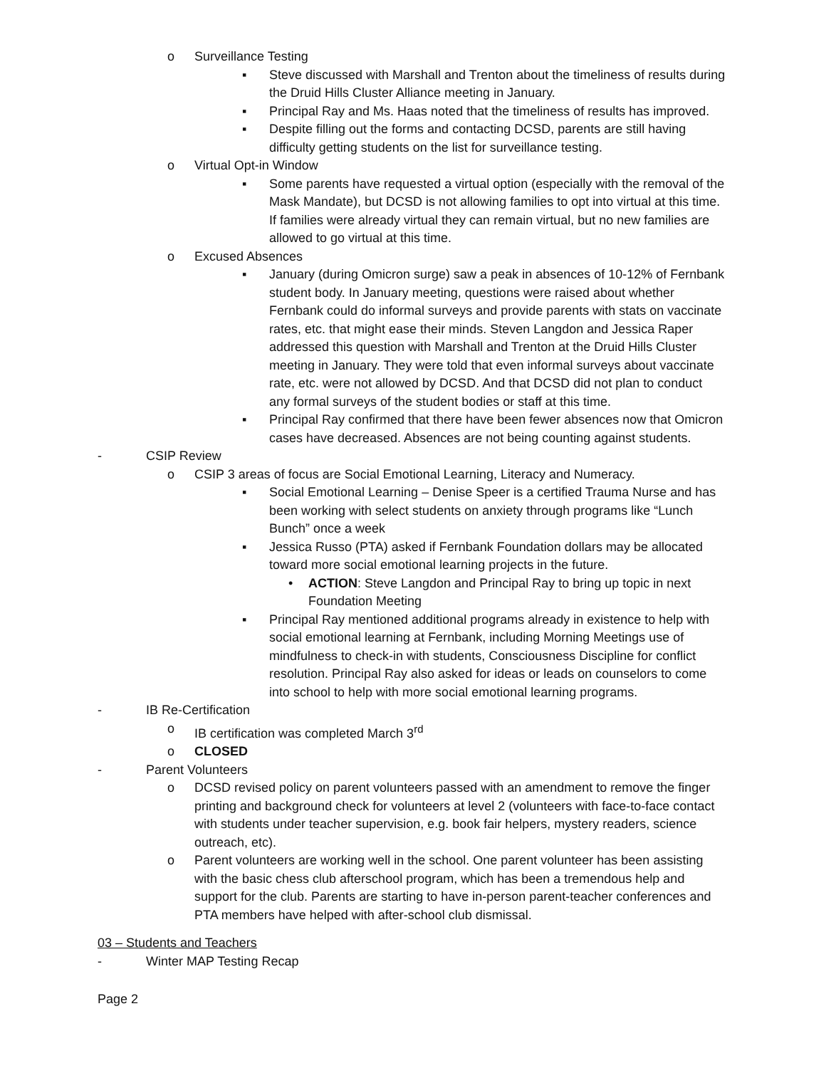o Surveillance Testing
▪ Steve discussed with Marshall and Trenton about the timeliness of results during the Druid Hills Cluster Alliance meeting in January.
▪ Principal Ray and Ms. Haas noted that the timeliness of results has improved.
▪ Despite filling out the forms and contacting DCSD, parents are still having difficulty getting students on the list for surveillance testing.
o Virtual Opt-in Window
▪ Some parents have requested a virtual option (especially with the removal of the Mask Mandate), but DCSD is not allowing families to opt into virtual at this time. If families were already virtual they can remain virtual, but no new families are allowed to go virtual at this time.
o Excused Absences
▪ January (during Omicron surge) saw a peak in absences of 10-12% of Fernbank student body. In January meeting, questions were raised about whether Fernbank could do informal surveys and provide parents with stats on vaccinate rates, etc. that might ease their minds. Steven Langdon and Jessica Raper addressed this question with Marshall and Trenton at the Druid Hills Cluster meeting in January. They were told that even informal surveys about vaccinate rate, etc. were not allowed by DCSD. And that DCSD did not plan to conduct any formal surveys of the student bodies or staff at this time.
▪ Principal Ray confirmed that there have been fewer absences now that Omicron cases have decreased. Absences are not being counting against students.
- CSIP Review
o CSIP 3 areas of focus are Social Emotional Learning, Literacy and Numeracy.
▪ Social Emotional Learning – Denise Speer is a certified Trauma Nurse and has been working with select students on anxiety through programs like “Lunch Bunch” once a week
▪ Jessica Russo (PTA) asked if Fernbank Foundation dollars may be allocated toward more social emotional learning projects in the future.
• ACTION: Steve Langdon and Principal Ray to bring up topic in next Foundation Meeting
▪ Principal Ray mentioned additional programs already in existence to help with social emotional learning at Fernbank, including Morning Meetings use of mindfulness to check-in with students, Consciousness Discipline for conflict resolution. Principal Ray also asked for ideas or leads on counselors to come into school to help with more social emotional learning programs.
- IB Re-Certification
o IB certification was completed March 3<sup>rd</sup>
o CLOSED
- Parent Volunteers
o DCSD revised policy on parent volunteers passed with an amendment to remove the finger printing and background check for volunteers at level 2 (volunteers with face-to-face contact with students under teacher supervision, e.g. book fair helpers, mystery readers, science outreach, etc).
o Parent volunteers are working well in the school. One parent volunteer has been assisting with the basic chess club afterschool program, which has been a tremendous help and support for the club. Parents are starting to have in-person parent-teacher conferences and PTA members have helped with after-school club dismissal.
03 – Students and Teachers
- Winter MAP Testing Recap
Page 2